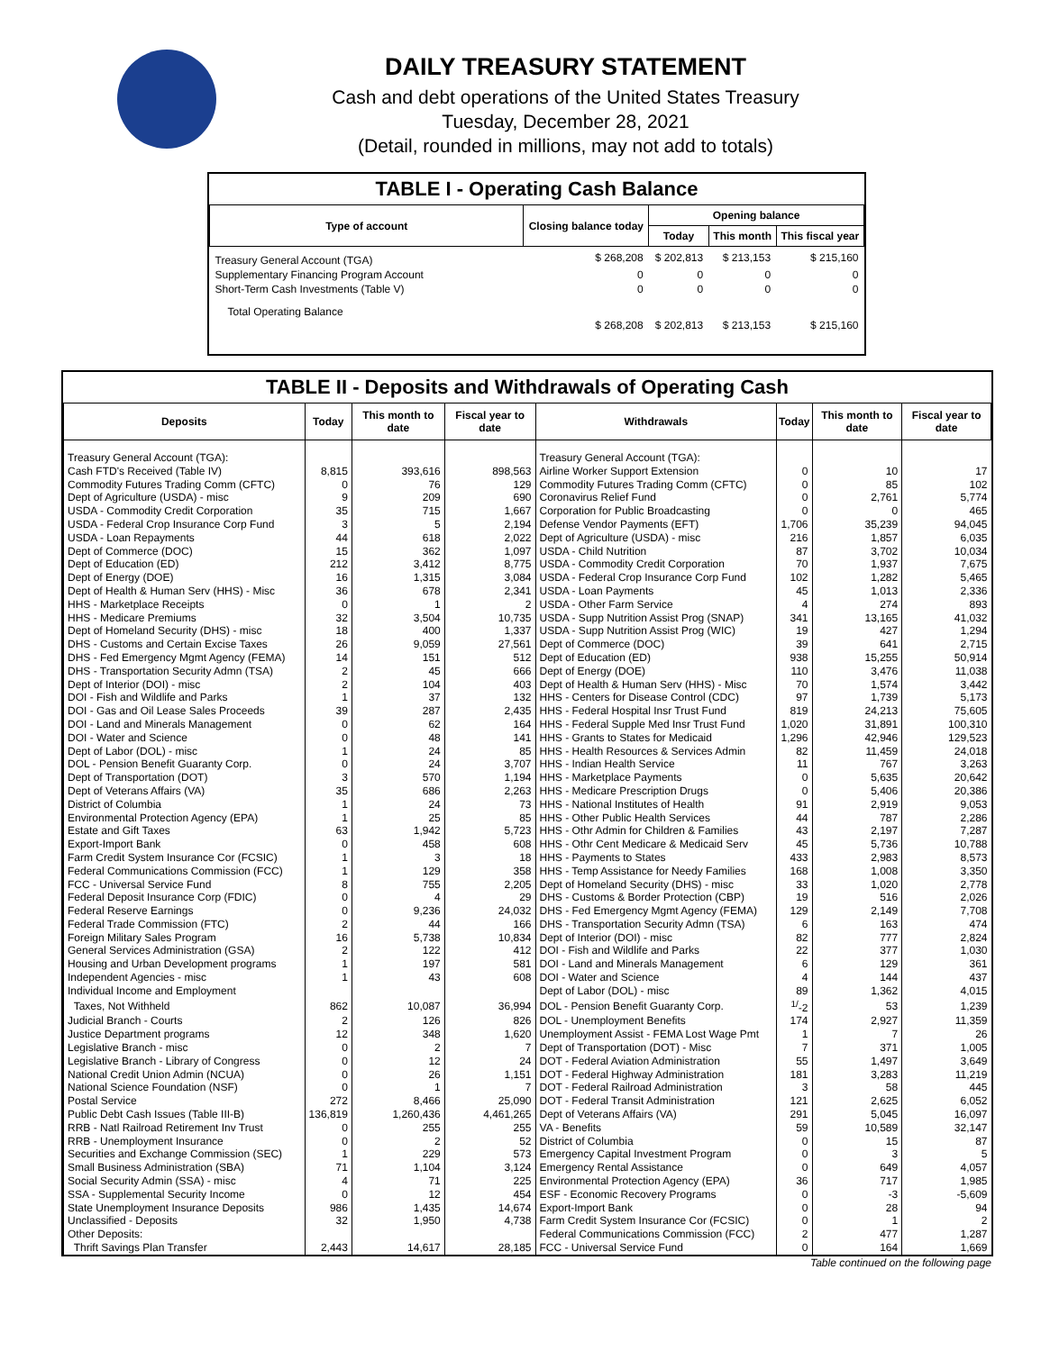DAILY TREASURY STATEMENT
Cash and debt operations of the United States Treasury
Tuesday, December 28, 2021
(Detail, rounded in millions, may not add to totals)
TABLE I - Operating Cash Balance
| Type of account | Closing balance today | Opening balance | | |
| --- | --- | --- | --- | --- |
| | | Today | This month | This fiscal year |
| Treasury General Account (TGA) | $ 268,208 | $ 202,813 | $ 213,153 | $ 215,160 |
| Supplementary Financing Program Account | 0 | 0 | 0 | 0 |
| Short-Term Cash Investments (Table V) | 0 | 0 | 0 | 0 |
| Total Operating Balance | $ 268,208 | $ 202,813 | $ 213,153 | $ 215,160 |
TABLE II - Deposits and Withdrawals of Operating Cash
| Deposits | Today | This month to date | Fiscal year to date | Withdrawals | Today | This month to date | Fiscal year to date |
| --- | --- | --- | --- | --- | --- | --- | --- |
| Treasury General Account (TGA): | | | | Treasury General Account (TGA): | | | |
| Cash FTD's Received (Table IV) | 8,815 | 393,616 | 898,563 | Airline Worker Support Extension | 0 | 10 | 17 |
| Commodity Futures Trading Comm (CFTC) | 0 | 76 | 129 | Commodity Futures Trading Comm (CFTC) | 0 | 85 | 102 |
| Dept of Agriculture (USDA) - misc | 9 | 209 | 690 | Coronavirus Relief Fund | 0 | 2,761 | 5,774 |
| USDA - Commodity Credit Corporation | 35 | 715 | 1,667 | Corporation for Public Broadcasting | 0 | 0 | 465 |
| USDA - Federal Crop Insurance Corp Fund | 3 | 5 | 2,194 | Defense Vendor Payments (EFT) | 1,706 | 35,239 | 94,045 |
| USDA - Loan Repayments | 44 | 618 | 2,022 | Dept of Agriculture (USDA) - misc | 216 | 1,857 | 6,035 |
| Dept of Commerce (DOC) | 15 | 362 | 1,097 | USDA - Child Nutrition | 87 | 3,702 | 10,034 |
| Dept of Education (ED) | 212 | 3,412 | 8,775 | USDA - Commodity Credit Corporation | 70 | 1,937 | 7,675 |
| Dept of Energy (DOE) | 16 | 1,315 | 3,084 | USDA - Federal Crop Insurance Corp Fund | 102 | 1,282 | 5,465 |
| Dept of Health & Human Serv (HHS) - Misc | 36 | 678 | 2,341 | USDA - Loan Payments | 45 | 1,013 | 2,336 |
| HHS - Marketplace Receipts | 0 | 1 | 2 | USDA - Other Farm Service | 4 | 274 | 893 |
| HHS - Medicare Premiums | 32 | 3,504 | 10,735 | USDA - Supp Nutrition Assist Prog (SNAP) | 341 | 13,165 | 41,032 |
| Dept of Homeland Security (DHS) - misc | 18 | 400 | 1,337 | USDA - Supp Nutrition Assist Prog (WIC) | 19 | 427 | 1,294 |
| DHS - Customs and Certain Excise Taxes | 26 | 9,059 | 27,561 | Dept of Commerce (DOC) | 39 | 641 | 2,715 |
| DHS - Fed Emergency Mgmt Agency (FEMA) | 14 | 151 | 512 | Dept of Education (ED) | 938 | 15,255 | 50,914 |
| DHS - Transportation Security Admn (TSA) | 2 | 45 | 666 | Dept of Energy (DOE) | 110 | 3,476 | 11,038 |
| Dept of Interior (DOI) - misc | 2 | 104 | 403 | Dept of Health & Human Serv (HHS) - Misc | 70 | 1,574 | 3,442 |
| DOI - Fish and Wildlife and Parks | 1 | 37 | 132 | HHS - Centers for Disease Control (CDC) | 97 | 1,739 | 5,173 |
| DOI - Gas and Oil Lease Sales Proceeds | 39 | 287 | 2,435 | HHS - Federal Hospital Insr Trust Fund | 819 | 24,213 | 75,605 |
| DOI - Land and Minerals Management | 0 | 62 | 164 | HHS - Federal Supple Med Insr Trust Fund | 1,020 | 31,891 | 100,310 |
| DOI - Water and Science | 0 | 48 | 141 | HHS - Grants to States for Medicaid | 1,296 | 42,946 | 129,523 |
| Dept of Labor (DOL) - misc | 1 | 24 | 85 | HHS - Health Resources & Services Admin | 82 | 11,459 | 24,018 |
| DOL - Pension Benefit Guaranty Corp. | 0 | 24 | 3,707 | HHS - Indian Health Service | 11 | 767 | 3,263 |
| Dept of Transportation (DOT) | 3 | 570 | 1,194 | HHS - Marketplace Payments | 0 | 5,635 | 20,642 |
| Dept of Veterans Affairs (VA) | 35 | 686 | 2,263 | HHS - Medicare Prescription Drugs | 0 | 5,406 | 20,386 |
| District of Columbia | 1 | 24 | 73 | HHS - National Institutes of Health | 91 | 2,919 | 9,053 |
| Environmental Protection Agency (EPA) | 1 | 25 | 85 | HHS - Other Public Health Services | 44 | 787 | 2,286 |
| Estate and Gift Taxes | 63 | 1,942 | 5,723 | HHS - Othr Admin for Children & Families | 43 | 2,197 | 7,287 |
| Export-Import Bank | 0 | 458 | 608 | HHS - Othr Cent Medicare & Medicaid Serv | 45 | 5,736 | 10,788 |
| Farm Credit System Insurance Cor (FCSIC) | 1 | 3 | 18 | HHS - Payments to States | 433 | 2,983 | 8,573 |
| Federal Communications Commission (FCC) | 1 | 129 | 358 | HHS - Temp Assistance for Needy Families | 168 | 1,008 | 3,350 |
| FCC - Universal Service Fund | 8 | 755 | 2,205 | Dept of Homeland Security (DHS) - misc | 33 | 1,020 | 2,778 |
| Federal Deposit Insurance Corp (FDIC) | 0 | 4 | 29 | DHS - Customs & Border Protection (CBP) | 19 | 516 | 2,026 |
| Federal Reserve Earnings | 0 | 9,236 | 24,032 | DHS - Fed Emergency Mgmt Agency (FEMA) | 129 | 2,149 | 7,708 |
| Federal Trade Commission (FTC) | 2 | 44 | 166 | DHS - Transportation Security Admn (TSA) | 6 | 163 | 474 |
| Foreign Military Sales Program | 16 | 5,738 | 10,834 | Dept of Interior (DOI) - misc | 82 | 777 | 2,824 |
| General Services Administration (GSA) | 2 | 122 | 412 | DOI - Fish and Wildlife and Parks | 22 | 377 | 1,030 |
| Housing and Urban Development programs | 1 | 197 | 581 | DOI - Land and Minerals Management | 6 | 129 | 361 |
| Independent Agencies - misc | 1 | 43 | 608 | DOI - Water and Science | 4 | 144 | 437 |
| Individual Income and Employment | | | | Dept of Labor (DOL) - misc | 89 | 1,362 | 4,015 |
| Taxes, Not Withheld | 862 | 10,087 | 36,994 | DOL - Pension Benefit Guaranty Corp. | <sup>1/</sup>-2 | 53 | 1,239 |
| Judicial Branch - Courts | 2 | 126 | 826 | DOL - Unemployment Benefits | 174 | 2,927 | 11,359 |
| Justice Department programs | 12 | 348 | 1,620 | Unemployment Assist - FEMA Lost Wage Pmt | 1 | 7 | 26 |
| Legislative Branch - misc | 0 | 2 | 7 | Dept of Transportation (DOT) - Misc | 7 | 371 | 1,005 |
| Legislative Branch - Library of Congress | 0 | 12 | 24 | DOT - Federal Aviation Administration | 55 | 1,497 | 3,649 |
| National Credit Union Admin (NCUA) | 0 | 26 | 1,151 | DOT - Federal Highway Administration | 181 | 3,283 | 11,219 |
| National Science Foundation (NSF) | 0 | 1 | 7 | DOT - Federal Railroad Administration | 3 | 58 | 445 |
| Postal Service | 272 | 8,466 | 25,090 | DOT - Federal Transit Administration | 121 | 2,625 | 6,052 |
| Public Debt Cash Issues (Table III-B) | 136,819 | 1,260,436 | 4,461,265 | Dept of Veterans Affairs (VA) | 291 | 5,045 | 16,097 |
| RRB - Natl Railroad Retirement Inv Trust | 0 | 255 | 255 | VA - Benefits | 59 | 10,589 | 32,147 |
| RRB - Unemployment Insurance | 0 | 2 | 52 | District of Columbia | 0 | 15 | 87 |
| Securities and Exchange Commission (SEC) | 1 | 229 | 573 | Emergency Capital Investment Program | 0 | 3 | 5 |
| Small Business Administration (SBA) | 71 | 1,104 | 3,124 | Emergency Rental Assistance | 0 | 649 | 4,057 |
| Social Security Admin (SSA) - misc | 4 | 71 | 225 | Environmental Protection Agency (EPA) | 36 | 717 | 1,985 |
| SSA - Supplemental Security Income | 0 | 12 | 454 | ESF - Economic Recovery Programs | 0 | -3 | -5,609 |
| State Unemployment Insurance Deposits | 986 | 1,435 | 14,674 | Export-Import Bank | 0 | 28 | 94 |
| Unclassified - Deposits | 32 | 1,950 | 4,738 | Farm Credit System Insurance Cor (FCSIC) | 0 | 1 | 2 |
| Other Deposits: | | | | Federal Communications Commission (FCC) | 2 | 477 | 1,287 |
| Thrift Savings Plan Transfer | 2,443 | 14,617 | 28,185 | FCC - Universal Service Fund | 0 | 164 | 1,669 |
Table continued on the following page